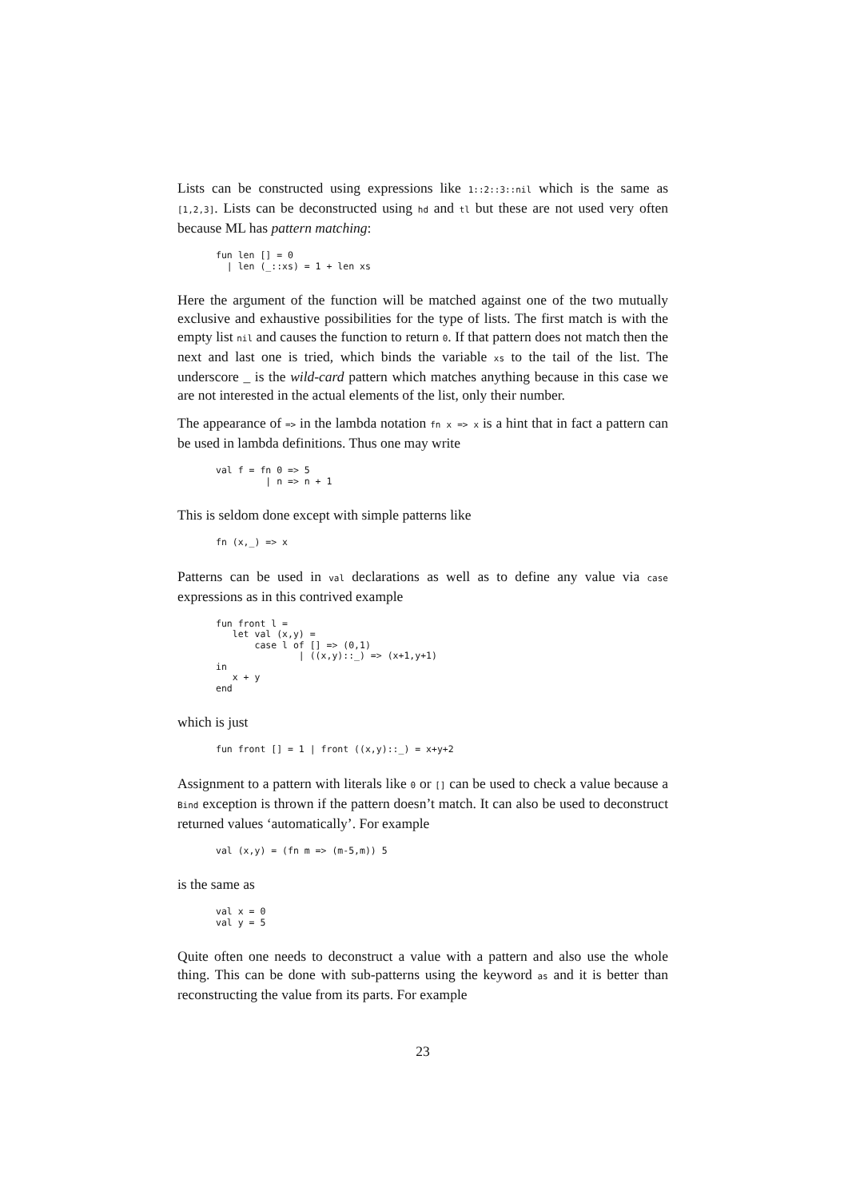Lists can be constructed using expressions like 1::2::3::nil which is the same as [1,2,3]. Lists can be deconstructed using hd and tl but these are not used very often because ML has pattern matching:
fun len [] = 0
  | len (_::xs) = 1 + len xs
Here the argument of the function will be matched against one of the two mutually exclusive and exhaustive possibilities for the type of lists. The first match is with the empty list nil and causes the function to return 0. If that pattern does not match then the next and last one is tried, which binds the variable xs to the tail of the list. The underscore _ is the wild-card pattern which matches anything because in this case we are not interested in the actual elements of the list, only their number.
The appearance of => in the lambda notation fn x => x is a hint that in fact a pattern can be used in lambda definitions. Thus one may write
val f = fn 0 => 5
         | n => n + 1
This is seldom done except with simple patterns like
fn (x,_) => x
Patterns can be used in val declarations as well as to define any value via case expressions as in this contrived example
fun front l =
   let val (x,y) =
       case l of [] => (0,1)
               | ((x,y)::_) => (x+1,y+1)
in
   x + y
end
which is just
fun front [] = 1 | front ((x,y)::_) = x+y+2
Assignment to a pattern with literals like 0 or [] can be used to check a value because a Bind exception is thrown if the pattern doesn’t match. It can also be used to deconstruct returned values ‘automatically’. For example
val (x,y) = (fn m => (m-5,m)) 5
is the same as
val x = 0
val y = 5
Quite often one needs to deconstruct a value with a pattern and also use the whole thing. This can be done with sub-patterns using the keyword as and it is better than reconstructing the value from its parts. For example
23